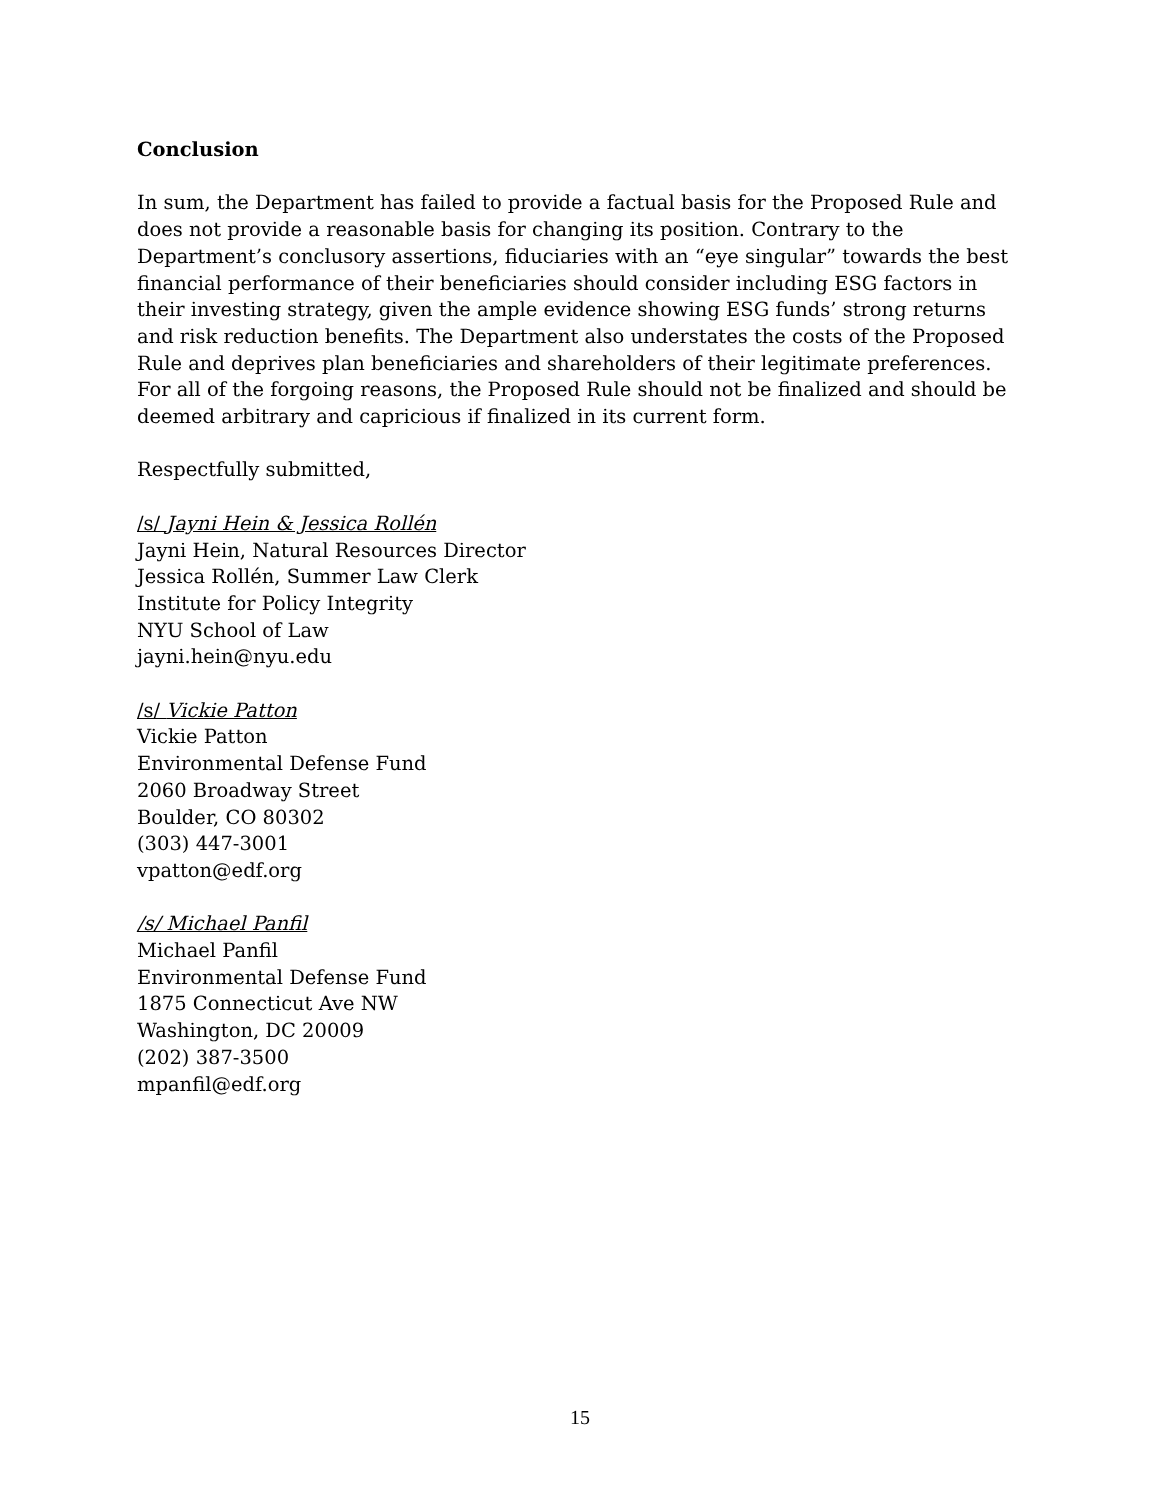Conclusion
In sum, the Department has failed to provide a factual basis for the Proposed Rule and does not provide a reasonable basis for changing its position. Contrary to the Department’s conclusory assertions, fiduciaries with an “eye singular” towards the best financial performance of their beneficiaries should consider including ESG factors in their investing strategy, given the ample evidence showing ESG funds’ strong returns and risk reduction benefits. The Department also understates the costs of the Proposed Rule and deprives plan beneficiaries and shareholders of their legitimate preferences. For all of the forgoing reasons, the Proposed Rule should not be finalized and should be deemed arbitrary and capricious if finalized in its current form.
Respectfully submitted,
/s/ Jayni Hein & Jessica Rollén
Jayni Hein, Natural Resources Director
Jessica Rollén, Summer Law Clerk
Institute for Policy Integrity
NYU School of Law
jayni.hein@nyu.edu
/s/ Vickie Patton
Vickie Patton
Environmental Defense Fund
2060 Broadway Street
Boulder, CO 80302
(303) 447-3001
vpatton@edf.org
/s/ Michael Panfil
Michael Panfil
Environmental Defense Fund
1875 Connecticut Ave NW
Washington, DC 20009
(202) 387-3500
mpanfil@edf.org
15